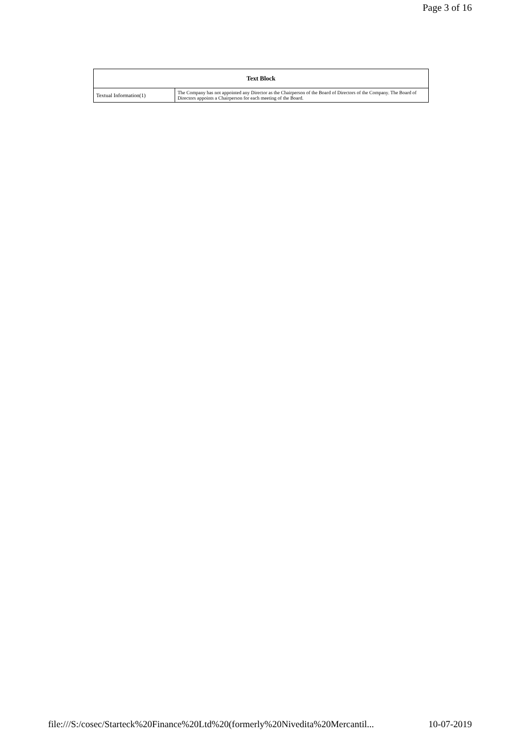Page 3 of 16
| Text Block | |
| --- | --- |
| Textual Information(1) | The Company has not appointed any Director as the Chairperson of the Board of Directors of the Company. The Board of Directors appoints a Chairperson for each meeting of the Board. |
file:///S:/cosec/Starteck%20Finance%20Ltd%20(formerly%20Nivedita%20Mercantil... 10-07-2019